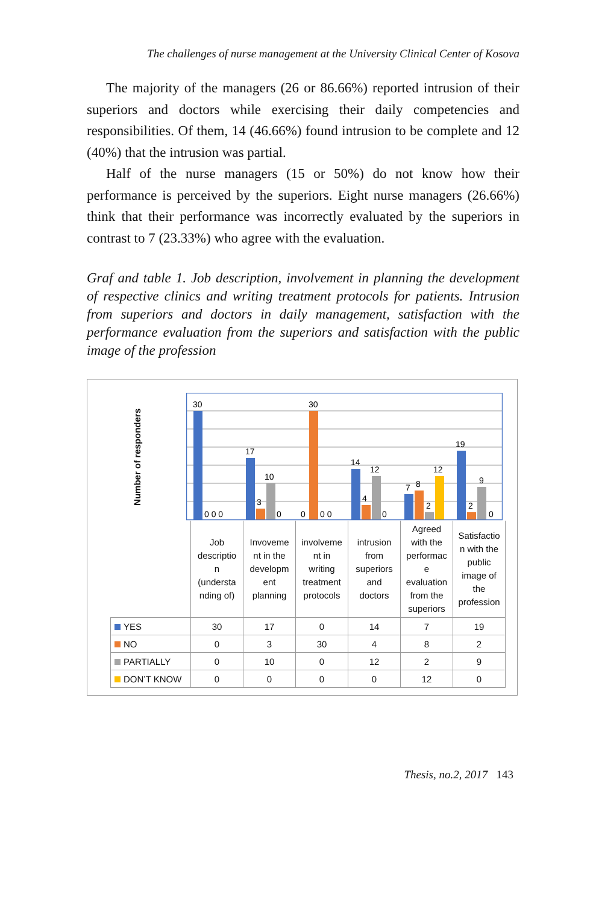The challenges of nurse management at the University Clinical Center of Kosova
The majority of the managers (26 or 86.66%) reported intrusion of their superiors and doctors while exercising their daily competencies and responsibilities. Of them, 14 (46.66%) found intrusion to be complete and 12 (40%) that the intrusion was partial.
Half of the nurse managers (15 or 50%) do not know how their performance is perceived by the superiors. Eight nurse managers (26.66%) think that their performance was incorrectly evaluated by the superiors in contrast to 7 (23.33%) who agree with the evaluation.
Graf and table 1. Job description, involvement in planning the development of respective clinics and writing treatment protocols for patients. Intrusion from superiors and doctors in daily management, satisfaction with the performance evaluation from the superiors and satisfaction with the public image of the profession
Number of responders
30
0 0 0
17
3
10
0
0
30
0 0
14
4
12
0
7
8
2
12
19
2
9
0
| | Job descriptio n (understa nding of) | Invoveme nt in the developm ent planning | involveme nt in writing treatment protocols | intrusion from superiors and doctors | Agreed with the performac e evaluation from the superiors | Satisfactio n with the public image of the profession |
| YES | 30 | 17 | 0 | 14 | 7 | 19 |
| NO | 0 | 3 | 30 | 4 | 8 | 2 |
| PARTIALLY | 0 | 10 | 0 | 12 | 2 | 9 |
| DON’T KNOW | 0 | 0 | 0 | 0 | 12 | 0 |
Thesis, no.2, 2017 143